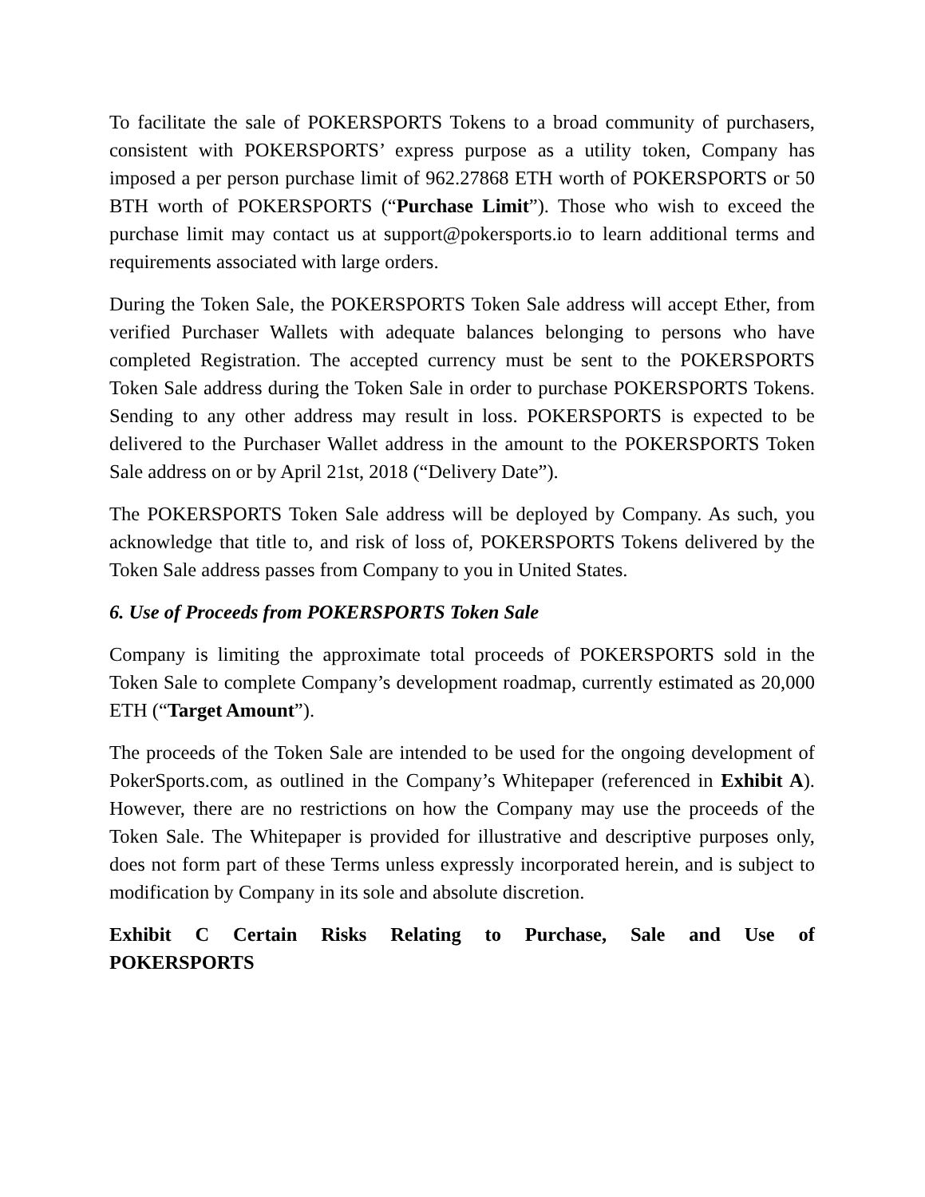To facilitate the sale of POKERSPORTS Tokens to a broad community of purchasers, consistent with POKERSPORTS’ express purpose as a utility token, Company has imposed a per person purchase limit of 962.27868 ETH worth of POKERSPORTS or 50 BTH worth of POKERSPORTS (“Purchase Limit”). Those who wish to exceed the purchase limit may contact us at support@pokersports.io to learn additional terms and requirements associated with large orders.
During the Token Sale, the POKERSPORTS Token Sale address will accept Ether, from verified Purchaser Wallets with adequate balances belonging to persons who have completed Registration. The accepted currency must be sent to the POKERSPORTS Token Sale address during the Token Sale in order to purchase POKERSPORTS Tokens. Sending to any other address may result in loss. POKERSPORTS is expected to be delivered to the Purchaser Wallet address in the amount to the POKERSPORTS Token Sale address on or by April 21st, 2018 (“Delivery Date”).
The POKERSPORTS Token Sale address will be deployed by Company. As such, you acknowledge that title to, and risk of loss of, POKERSPORTS Tokens delivered by the Token Sale address passes from Company to you in United States.
6. Use of Proceeds from POKERSPORTS Token Sale
Company is limiting the approximate total proceeds of POKERSPORTS sold in the Token Sale to complete Company’s development roadmap, currently estimated as 20,000 ETH (“Target Amount”).
The proceeds of the Token Sale are intended to be used for the ongoing development of PokerSports.com, as outlined in the Company’s Whitepaper (referenced in Exhibit A). However, there are no restrictions on how the Company may use the proceeds of the Token Sale. The Whitepaper is provided for illustrative and descriptive purposes only, does not form part of these Terms unless expressly incorporated herein, and is subject to modification by Company in its sole and absolute discretion.
Exhibit C Certain Risks Relating to Purchase, Sale and Use of POKERSPORTS